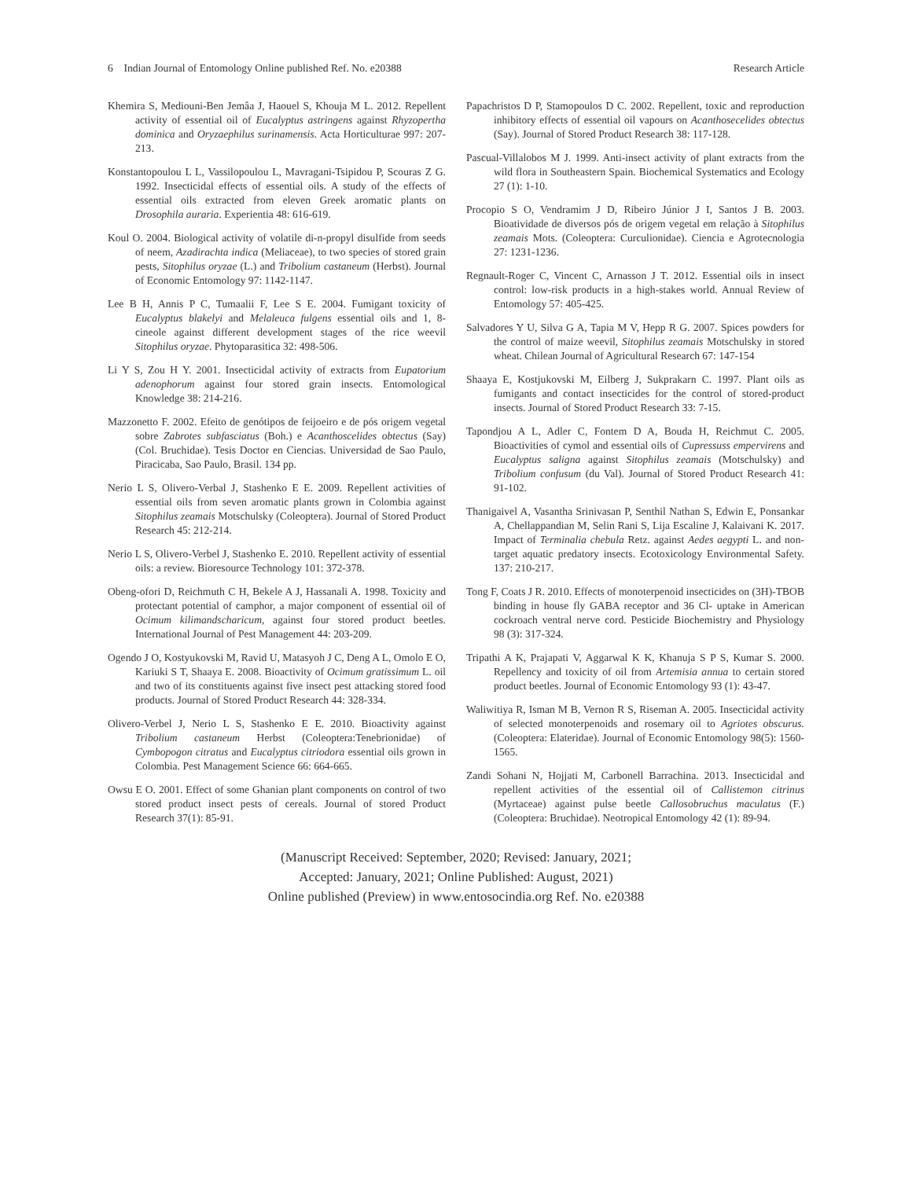6 Indian Journal of Entomology Online published Ref. No. e20388 Research Article
Khemira S, Mediouni-Ben Jemâa J, Haouel S, Khouja M L. 2012. Repellent activity of essential oil of Eucalyptus astringens against Rhyzopertha dominica and Oryzaephilus surinamensis. Acta Horticulturae 997: 207-213.
Konstantopoulou L L, Vassilopoulou L, Mavragani-Tsipidou P, Scouras Z G. 1992. Insecticidal effects of essential oils. A study of the effects of essential oils extracted from eleven Greek aromatic plants on Drosophila auraria. Experientia 48: 616-619.
Koul O. 2004. Biological activity of volatile di-n-propyl disulfide from seeds of neem, Azadirachta indica (Meliaceae), to two species of stored grain pests, Sitophilus oryzae (L.) and Tribolium castaneum (Herbst). Journal of Economic Entomology 97: 1142-1147.
Lee B H, Annis P C, Tumaalii F, Lee S E. 2004. Fumigant toxicity of Eucalyptus blakelyi and Melaleuca fulgens essential oils and 1, 8-cineole against different development stages of the rice weevil Sitophilus oryzae. Phytoparasitica 32: 498-506.
Li Y S, Zou H Y. 2001. Insecticidal activity of extracts from Eupatorium adenophorum against four stored grain insects. Entomological Knowledge 38: 214-216.
Mazzonetto F. 2002. Efeito de genótipos de feijoeiro e de pós origem vegetal sobre Zabrotes subfasciatus (Boh.) e Acanthoscelides obtectus (Say) (Col. Bruchidae). Tesis Doctor en Ciencias. Universidad de Sao Paulo, Piracicaba, Sao Paulo, Brasil. 134 pp.
Nerio L S, Olivero-Verbal J, Stashenko E E. 2009. Repellent activities of essential oils from seven aromatic plants grown in Colombia against Sitophilus zeamais Motschulsky (Coleoptera). Journal of Stored Product Research 45: 212-214.
Nerio L S, Olivero-Verbel J, Stashenko E. 2010. Repellent activity of essential oils: a review. Bioresource Technology 101: 372-378.
Obeng-ofori D, Reichmuth C H, Bekele A J, Hassanali A. 1998. Toxicity and protectant potential of camphor, a major component of essential oil of Ocimum kilimandscharicum, against four stored product beetles. International Journal of Pest Management 44: 203-209.
Ogendo J O, Kostyukovski M, Ravid U, Matasyoh J C, Deng A L, Omolo E O, Kariuki S T, Shaaya E. 2008. Bioactivity of Ocimum gratissimum L. oil and two of its constituents against five insect pest attacking stored food products. Journal of Stored Product Research 44: 328-334.
Olivero-Verbel J, Nerio L S, Stashenko E E. 2010. Bioactivity against Tribolium castaneum Herbst (Coleoptera:Tenebrionidae) of Cymbopogon citratus and Eucalyptus citriodora essential oils grown in Colombia. Pest Management Science 66: 664-665.
Owsu E O. 2001. Effect of some Ghanian plant components on control of two stored product insect pests of cereals. Journal of stored Product Research 37(1): 85-91.
Papachristos D P, Stamopoulos D C. 2002. Repellent, toxic and reproduction inhibitory effects of essential oil vapours on Acanthosecelides obtectus (Say). Journal of Stored Product Research 38: 117-128.
Pascual-Villalobos M J. 1999. Anti-insect activity of plant extracts from the wild flora in Southeastern Spain. Biochemical Systematics and Ecology 27 (1): 1-10.
Procopio S O, Vendramim J D, Ribeiro Júnior J I, Santos J B. 2003. Bioatividade de diversos pós de origem vegetal em relação à Sitophilus zeamais Mots. (Coleoptera: Curculionidae). Ciencia e Agrotecnologia 27: 1231-1236.
Regnault-Roger C, Vincent C, Arnasson J T. 2012. Essential oils in insect control: low-risk products in a high-stakes world. Annual Review of Entomology 57: 405-425.
Salvadores Y U, Silva G A, Tapia M V, Hepp R G. 2007. Spices powders for the control of maize weevil, Sitophilus zeamais Motschulsky in stored wheat. Chilean Journal of Agricultural Research 67: 147-154
Shaaya E, Kostjukovski M, Eilberg J, Sukprakarn C. 1997. Plant oils as fumigants and contact insecticides for the control of stored-product insects. Journal of Stored Product Research 33: 7-15.
Tapondjou A L, Adler C, Fontem D A, Bouda H, Reichmut C. 2005. Bioactivities of cymol and essential oils of Cupressuss empervirens and Eucalyptus saligna against Sitophilus zeamais (Motschulsky) and Tribolium confusum (du Val). Journal of Stored Product Research 41: 91-102.
Thanigaivel A, Vasantha Srinivasan P, Senthil Nathan S, Edwin E, Ponsankar A, Chellappandian M, Selin Rani S, Lija Escaline J, Kalaivani K. 2017. Impact of Terminalia chebula Retz. against Aedes aegypti L. and non-target aquatic predatory insects. Ecotoxicology Environmental Safety. 137: 210-217.
Tong F, Coats J R. 2010. Effects of monoterpenoid insecticides on (3H)-TBOB binding in house fly GABA receptor and 36 Cl- uptake in American cockroach ventral nerve cord. Pesticide Biochemistry and Physiology 98 (3): 317-324.
Tripathi A K, Prajapati V, Aggarwal K K, Khanuja S P S, Kumar S. 2000. Repellency and toxicity of oil from Artemisia annua to certain stored product beetles. Journal of Economic Entomology 93 (1): 43-47.
Waliwitiya R, Isman M B, Vernon R S, Riseman A. 2005. Insecticidal activity of selected monoterpenoids and rosemary oil to Agriotes obscurus. (Coleoptera: Elateridae). Journal of Economic Entomology 98(5): 1560-1565.
Zandi Sohani N, Hojjati M, Carbonell Barrachina. 2013. Insecticidal and repellent activities of the essential oil of Callistemon citrinus (Myrtaceae) against pulse beetle Callosobruchus maculatus (F.) (Coleoptera: Bruchidae). Neotropical Entomology 42 (1): 89-94.
(Manuscript Received: September, 2020; Revised: January, 2021;
Accepted: January, 2021; Online Published: August, 2021)
Online published (Preview) in www.entosocindia.org Ref. No. e20388